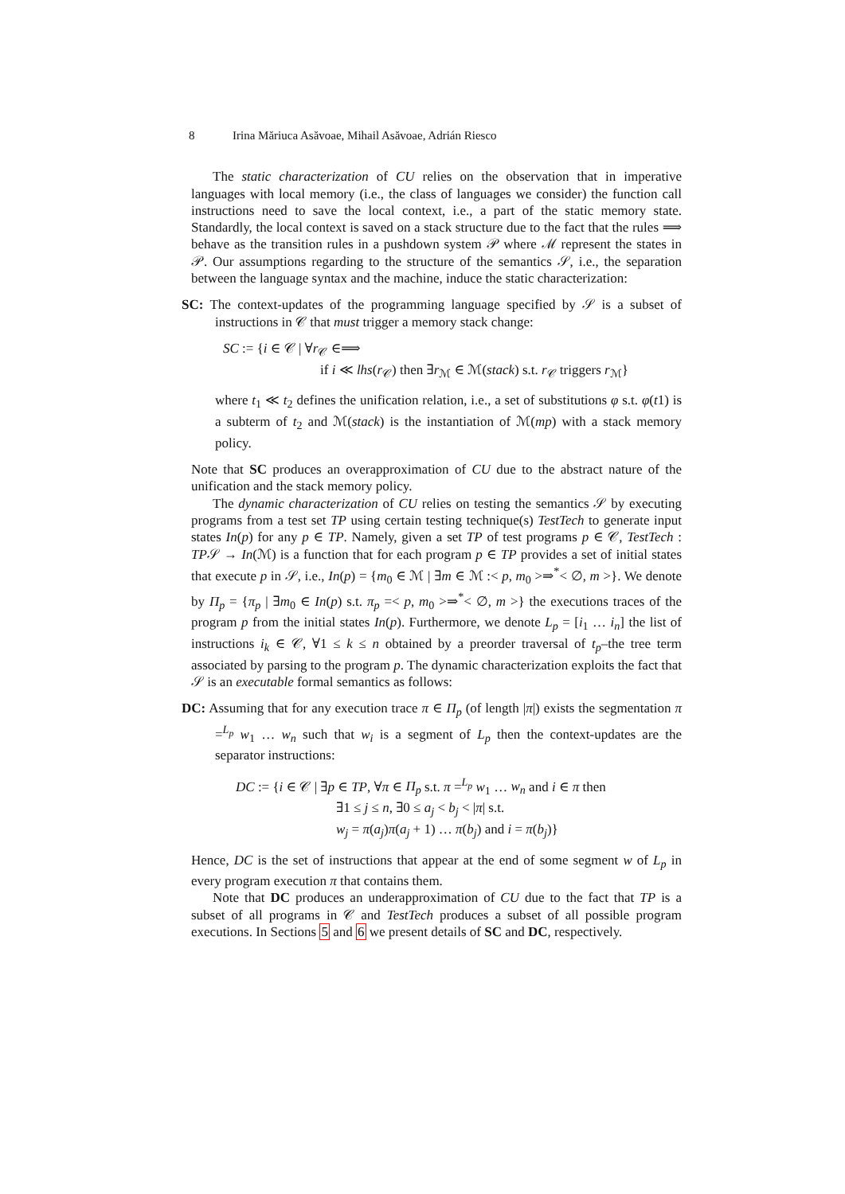8 Irina Măriuca Asăvoae, Mihail Asăvoae, Adrián Riesco
The static characterization of CU relies on the observation that in imperative languages with local memory (i.e., the class of languages we consider) the function call instructions need to save the local context, i.e., a part of the static memory state. Standardly, the local context is saved on a stack structure due to the fact that the rules ⟹ behave as the transition rules in a pushdown system 𝒫 where ℳ represent the states in 𝒫. Our assumptions regarding to the structure of the semantics 𝒮, i.e., the separation between the language syntax and the machine, induce the static characterization:
SC: The context-updates of the programming language specified by 𝒮 is a subset of instructions in 𝒞 that must trigger a memory stack change:
SC := {i ∈ 𝒞 | ∀r<sub>𝒞</sub> ∈⟹
if i ≪ lhs(r<sub>𝒞</sub>) then ∃r<sub>ℳ</sub> ∈ ℳ(stack) s.t. r<sub>𝒞</sub> triggers r<sub>ℳ</sub>}
where t<sub>1</sub> ≪ t<sub>2</sub> defines the unification relation, i.e., a set of substitutions φ s.t. φ(t1) is a subterm of t<sub>2</sub> and ℳ(stack) is the instantiation of ℳ(mp) with a stack memory policy.
Note that SC produces an overapproximation of CU due to the abstract nature of the unification and the stack memory policy.
The dynamic characterization of CU relies on testing the semantics 𝒮 by executing programs from a test set TP using certain testing technique(s) TestTech to generate input states In(p) for any p ∈ TP. Namely, given a set TP of test programs p ∈ 𝒞, TestTech : TP𝒮 → In(ℳ) is a function that for each program p ∈ TP provides a set of initial states that execute p in 𝒮, i.e., In(p) = {m<sub>0</sub> ∈ ℳ | ∃m ∈ ℳ :< p, m<sub>0</sub> >⇒<sup>*</sup>< ∅, m >}. We denote by Π<sub>p</sub> = {π<sub>p</sub> | ∃m<sub>0</sub> ∈ In(p) s.t. π<sub>p</sub> =< p, m<sub>0</sub> >⇒<sup>*</sup>< ∅, m >} the executions traces of the program p from the initial states In(p). Furthermore, we denote L<sub>p</sub> = [i<sub>1</sub> … i<sub>n</sub>] the list of instructions i<sub>k</sub> ∈ 𝒞, ∀1 ≤ k ≤ n obtained by a preorder traversal of t<sub>p</sub>–the tree term associated by parsing to the program p. The dynamic characterization exploits the fact that 𝒮 is an executable formal semantics as follows:
DC: Assuming that for any execution trace π ∈ Π<sub>p</sub> (of length |π|) exists the segmentation π =<sup>L<sub>p</sub></sup> w<sub>1</sub> … w<sub>n</sub> such that w<sub>i</sub> is a segment of L<sub>p</sub> then the context-updates are the separator instructions:
DC := {i ∈ 𝒞 | ∃p ∈ TP, ∀π ∈ Π<sub>p</sub> s.t. π =<sup>L<sub>p</sub></sup> w<sub>1</sub> … w<sub>n</sub> and i ∈ π then
∃1 ≤ j ≤ n, ∃0 ≤ a<sub>j</sub> < b<sub>j</sub> < |π| s.t.
w<sub>j</sub> = π(a<sub>j</sub>)π(a<sub>j</sub> + 1) … π(b<sub>j</sub>) and i = π(b<sub>j</sub>)}
Hence, DC is the set of instructions that appear at the end of some segment w of L<sub>p</sub> in every program execution π that contains them.
Note that DC produces an underapproximation of CU due to the fact that TP is a subset of all programs in 𝒞 and TestTech produces a subset of all possible program executions. In Sections 5 and 6 we present details of SC and DC, respectively.